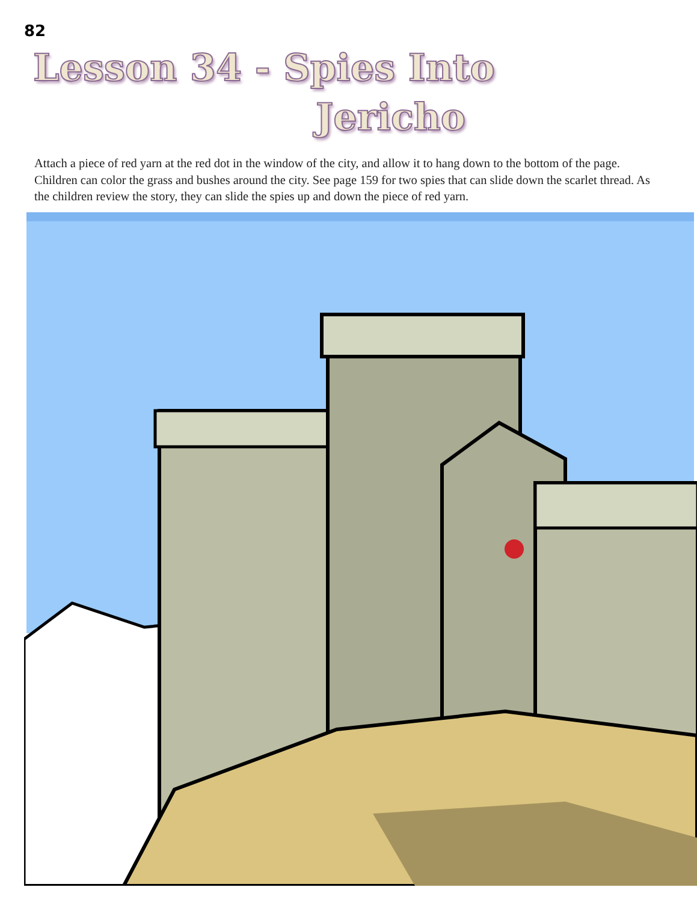82
Lesson 34 - Spies Into
Jericho
Attach a piece of red yarn at the red dot in the window of the city, and allow it to hang down to the bottom of the page. Children can color the grass and bushes around the city. See page 159 for two spies that can slide down the scarlet thread. As the children review the story, they can slide the spies up and down the piece of red yarn.